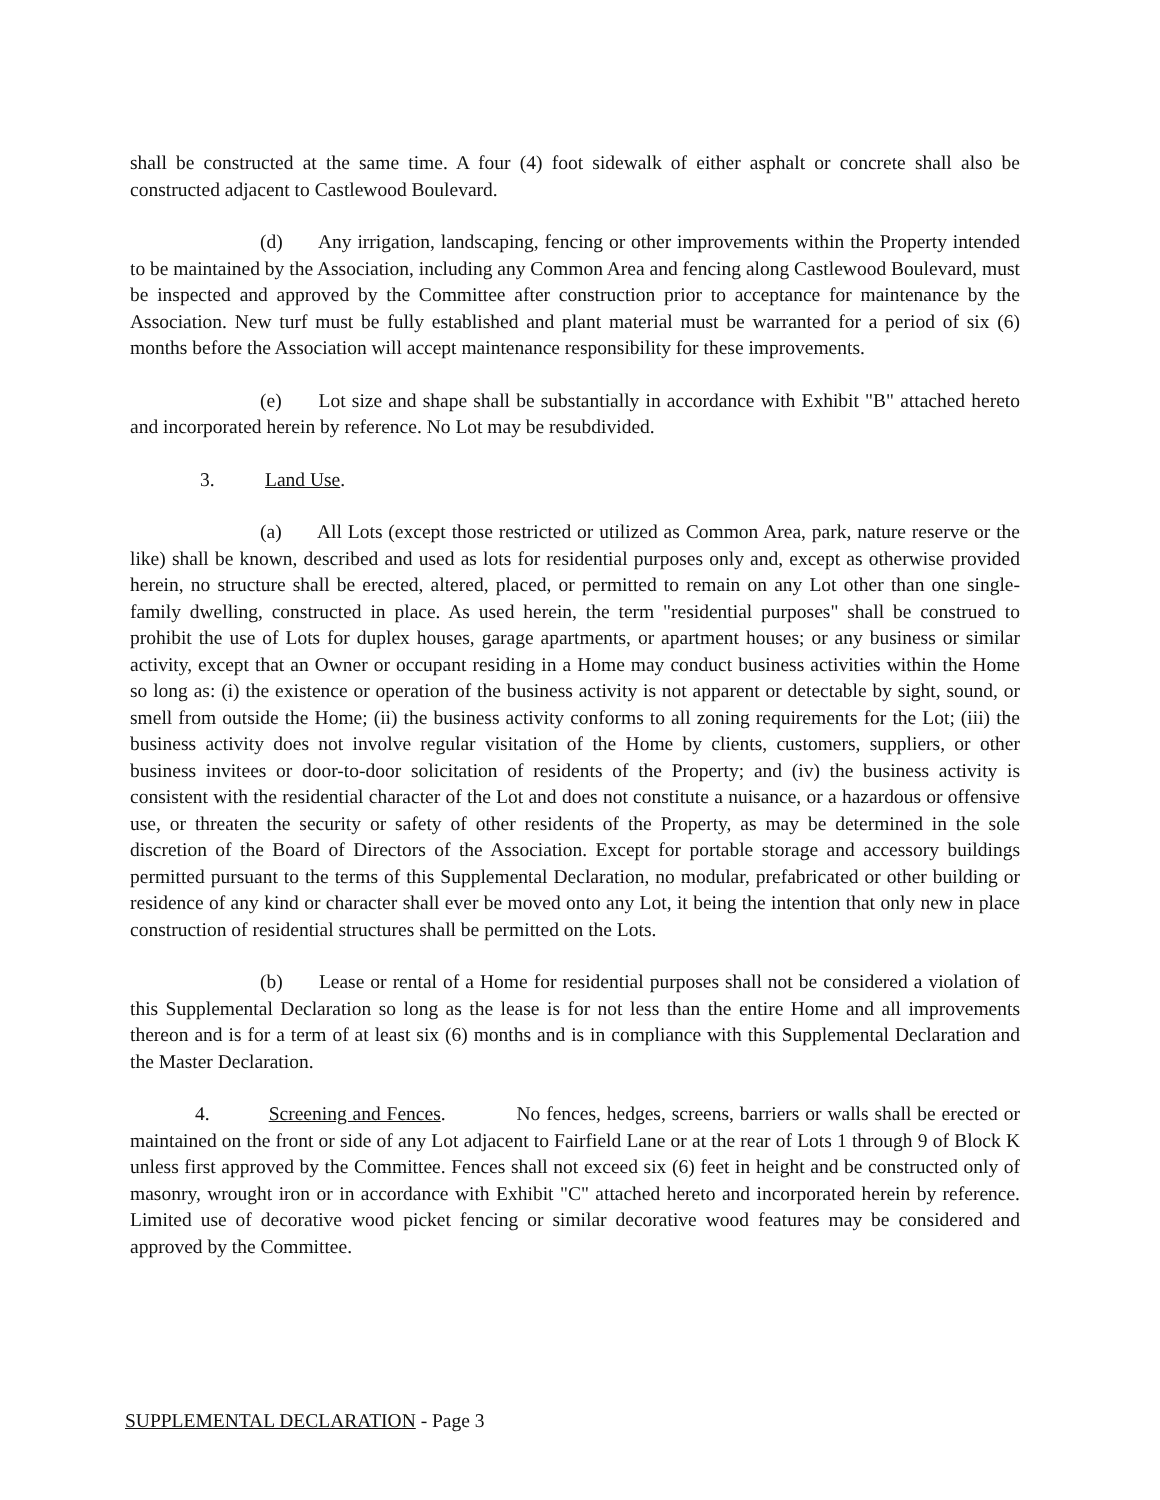shall be constructed at the same time. A four (4) foot sidewalk of either asphalt or concrete shall also be constructed adjacent to Castlewood Boulevard.
(d) Any irrigation, landscaping, fencing or other improvements within the Property intended to be maintained by the Association, including any Common Area and fencing along Castlewood Boulevard, must be inspected and approved by the Committee after construction prior to acceptance for maintenance by the Association. New turf must be fully established and plant material must be warranted for a period of six (6) months before the Association will accept maintenance responsibility for these improvements.
(e) Lot size and shape shall be substantially in accordance with Exhibit "B" attached hereto and incorporated herein by reference. No Lot may be resubdivided.
3. Land Use.
(a) All Lots (except those restricted or utilized as Common Area, park, nature reserve or the like) shall be known, described and used as lots for residential purposes only and, except as otherwise provided herein, no structure shall be erected, altered, placed, or permitted to remain on any Lot other than one single-family dwelling, constructed in place. As used herein, the term "residential purposes" shall be construed to prohibit the use of Lots for duplex houses, garage apartments, or apartment houses; or any business or similar activity, except that an Owner or occupant residing in a Home may conduct business activities within the Home so long as: (i) the existence or operation of the business activity is not apparent or detectable by sight, sound, or smell from outside the Home; (ii) the business activity conforms to all zoning requirements for the Lot; (iii) the business activity does not involve regular visitation of the Home by clients, customers, suppliers, or other business invitees or door-to-door solicitation of residents of the Property; and (iv) the business activity is consistent with the residential character of the Lot and does not constitute a nuisance, or a hazardous or offensive use, or threaten the security or safety of other residents of the Property, as may be determined in the sole discretion of the Board of Directors of the Association. Except for portable storage and accessory buildings permitted pursuant to the terms of this Supplemental Declaration, no modular, prefabricated or other building or residence of any kind or character shall ever be moved onto any Lot, it being the intention that only new in place construction of residential structures shall be permitted on the Lots.
(b) Lease or rental of a Home for residential purposes shall not be considered a violation of this Supplemental Declaration so long as the lease is for not less than the entire Home and all improvements thereon and is for a term of at least six (6) months and is in compliance with this Supplemental Declaration and the Master Declaration.
4. Screening and Fences. No fences, hedges, screens, barriers or walls shall be erected or maintained on the front or side of any Lot adjacent to Fairfield Lane or at the rear of Lots 1 through 9 of Block K unless first approved by the Committee. Fences shall not exceed six (6) feet in height and be constructed only of masonry, wrought iron or in accordance with Exhibit "C" attached hereto and incorporated herein by reference. Limited use of decorative wood picket fencing or similar decorative wood features may be considered and approved by the Committee.
SUPPLEMENTAL DECLARATION - Page 3